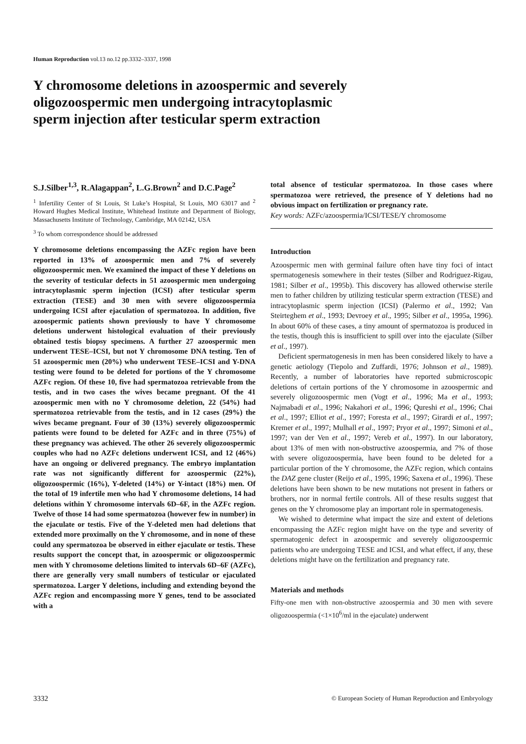Human Reproduction vol.13 no.12 pp.3332–3337, 1998
Y chromosome deletions in azoospermic and severely oligozoospermic men undergoing intracytoplasmic sperm injection after testicular sperm extraction
S.J.Silber<sup>1,3</sup>, R.Alagappan<sup>2</sup>, L.G.Brown<sup>2</sup> and D.C.Page<sup>2</sup>
<sup>1</sup> Infertility Center of St Louis, St Luke’s Hospital, St Louis, MO 63017 and <sup>2</sup> Howard Hughes Medical Institute, Whitehead Institute and Department of Biology, Massachusetts Institute of Technology, Cambridge, MA 02142, USA
<sup>3</sup> To whom correspondence should be addressed
Y chromosome deletions encompassing the AZFc region have been reported in 13% of azoospermic men and 7% of severely oligozoospermic men. We examined the impact of these Y deletions on the severity of testicular defects in 51 azoospermic men undergoing intracytoplasmic sperm injection (ICSI) after testicular sperm extraction (TESE) and 30 men with severe oligozoospermia undergoing ICSI after ejaculation of spermatozoa. In addition, five azoospermic patients shown previously to have Y chromosome deletions underwent histological evaluation of their previously obtained testis biopsy specimens. A further 27 azoospermic men underwent TESE–ICSI, but not Y chromosome DNA testing. Ten of 51 azoospermic men (20%) who underwent TESE–ICSI and Y-DNA testing were found to be deleted for portions of the Y chromosome AZFc region. Of these 10, five had spermatozoa retrievable from the testis, and in two cases the wives became pregnant. Of the 41 azoospermic men with no Y chromosome deletion, 22 (54%) had spermatozoa retrievable from the testis, and in 12 cases (29%) the wives became pregnant. Four of 30 (13%) severely oligozoospermic patients were found to be deleted for AZFc and in three (75%) of these pregnancy was achieved. The other 26 severely oligozoospermic couples who had no AZFc deletions underwent ICSI, and 12 (46%) have an ongoing or delivered pregnancy. The embryo implantation rate was not significantly different for azoospermic (22%), oligozoospermic (16%), Y-deleted (14%) or Y-intact (18%) men. Of the total of 19 infertile men who had Y chromosome deletions, 14 had deletions within Y chromosome intervals 6D–6F, in the AZFc region. Twelve of those 14 had some spermatozoa (however few in number) in the ejaculate or testis. Five of the Y-deleted men had deletions that extended more proximally on the Y chromosome, and in none of these could any spermatozoa be observed in either ejaculate or testis. These results support the concept that, in azoospermic or oligozoospermic men with Y chromosome deletions limited to intervals 6D–6F (AZFc), there are generally very small numbers of testicular or ejaculated spermatozoa. Larger Y deletions, including and extending beyond the AZFc region and encompassing more Y genes, tend to be associated with a
total absence of testicular spermatozoa. In those cases where spermatozoa were retrieved, the presence of Y deletions had no obvious impact on fertilization or pregnancy rate.
Key words: AZFc/azoospermia/ICSI/TESE/Y chromosome
Introduction
Azoospermic men with germinal failure often have tiny foci of intact spermatogenesis somewhere in their testes (Silber and Rodriguez-Rigau, 1981; Silber et al., 1995b). This discovery has allowed otherwise sterile men to father children by utilizing testicular sperm extraction (TESE) and intracytoplasmic sperm injection (ICSI) (Palermo et al., 1992; Van Steirteghem et al., 1993; Devroey et al., 1995; Silber et al., 1995a, 1996). In about 60% of these cases, a tiny amount of spermatozoa is produced in the testis, though this is insufficient to spill over into the ejaculate (Silber et al., 1997).
Deficient spermatogenesis in men has been considered likely to have a genetic aetiology (Tiepolo and Zuffardi, 1976; Johnson et al., 1989). Recently, a number of laboratories have reported submicroscopic deletions of certain portions of the Y chromosome in azoospermic and severely oligozoospermic men (Vogt et al., 1996; Ma et al., 1993; Najmabadi et al., 1996; Nakahori et al., 1996; Qureshi et al., 1996; Chai et al., 1997; Elliot et al., 1997; Foresta et al., 1997; Girardi et al., 1997; Kremer et al., 1997; Mulhall et al., 1997; Pryor et al., 1997; Simoni et al., 1997; van der Ven et al., 1997; Vereb et al., 1997). In our laboratory, about 13% of men with non-obstructive azoospermia, and 7% of those with severe oligozoospermia, have been found to be deleted for a particular portion of the Y chromosome, the AZFc region, which contains the DAZ gene cluster (Reijo et al., 1995, 1996; Saxena et al., 1996). These deletions have been shown to be new mutations not present in fathers or brothers, nor in normal fertile controls. All of these results suggest that genes on the Y chromosome play an important role in spermatogenesis.
We wished to determine what impact the size and extent of deletions encompassing the AZFc region might have on the type and severity of spermatogenic defect in azoospermic and severely oligozoospermic patients who are undergoing TESE and ICSI, and what effect, if any, these deletions might have on the fertilization and pregnancy rate.
Materials and methods
Fifty-one men with non-obstructive azoospermia and 30 men with severe oligozoospermia (<1×10<sup>6</sup>/ml in the ejaculate) underwent
3332 © European Society of Human Reproduction and Embryology